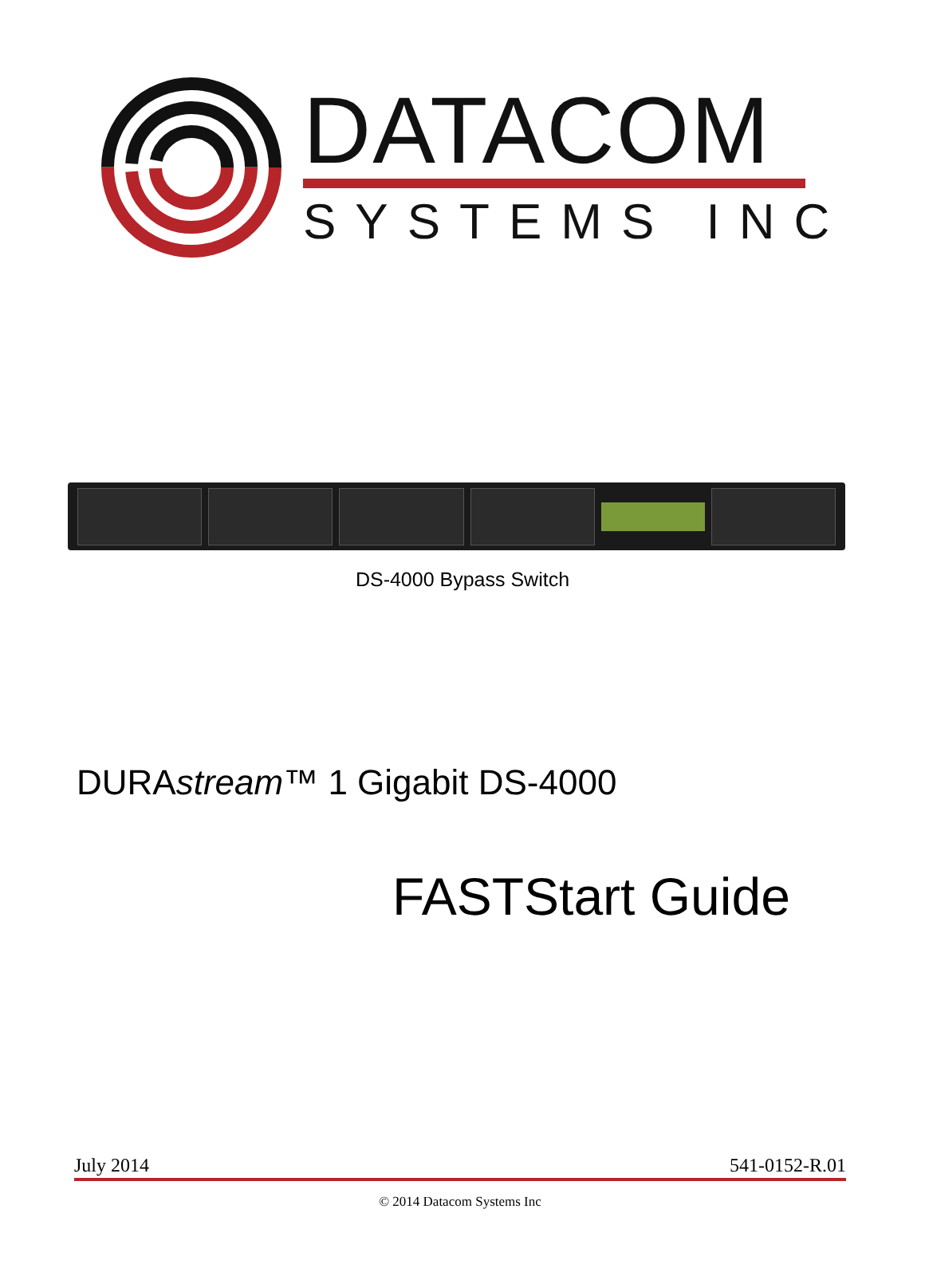DATACOM
SYSTEMS INC
DS-4000 Bypass Switch
DURAstream™ 1 Gigabit DS-4000
FASTStart Guide
July 2014 541-0152-R.01
© 2014 Datacom Systems Inc